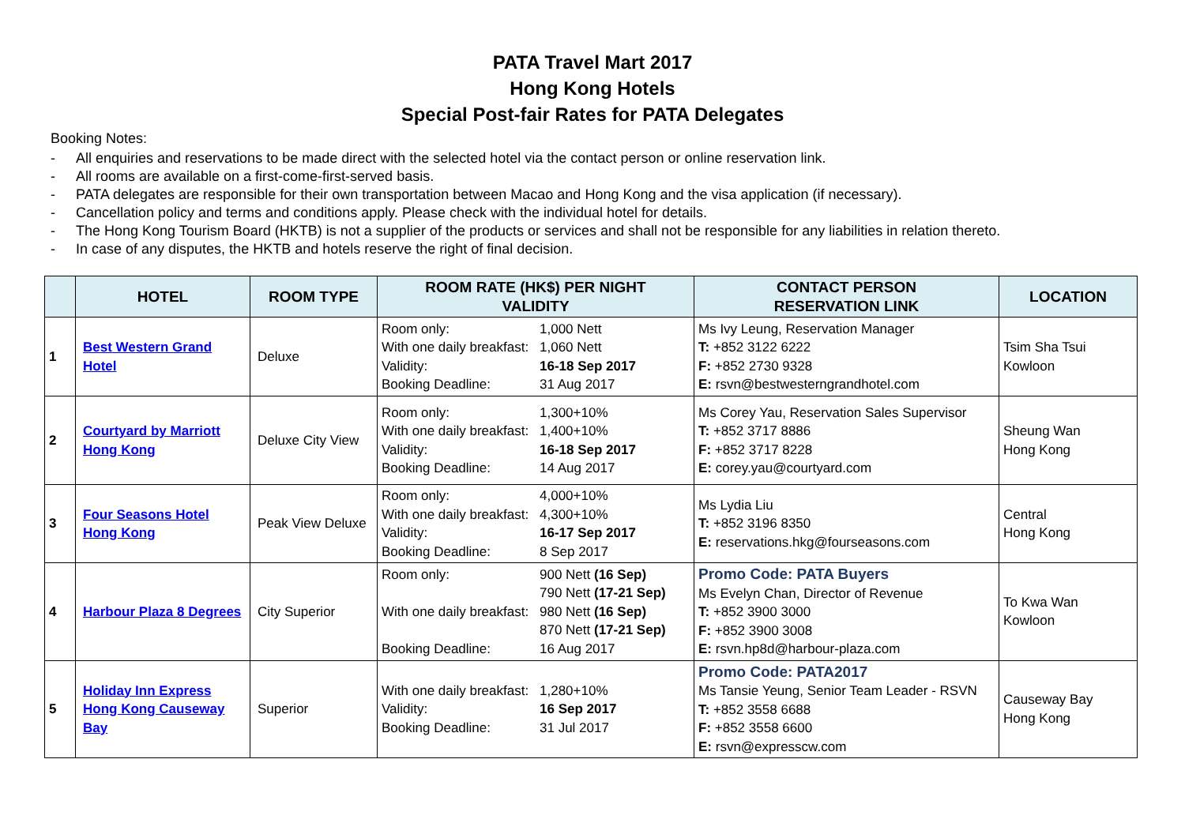PATA Travel Mart 2017
Hong Kong Hotels
Special Post-fair Rates for PATA Delegates
Booking Notes:
- All enquiries and reservations to be made direct with the selected hotel via the contact person or online reservation link.
- All rooms are available on a first-come-first-served basis.
- PATA delegates are responsible for their own transportation between Macao and Hong Kong and the visa application (if necessary).
- Cancellation policy and terms and conditions apply. Please check with the individual hotel for details.
- The Hong Kong Tourism Board (HKTB) is not a supplier of the products or services and shall not be responsible for any liabilities in relation thereto.
- In case of any disputes, the HKTB and hotels reserve the right of final decision.
| | HOTEL | ROOM TYPE | ROOM RATE (HK$) PER NIGHT VALIDITY | CONTACT PERSON RESERVATION LINK | LOCATION |
| --- | --- | --- | --- | --- | --- |
| 1 | Best Western Grand Hotel | Deluxe | Room only: 1,000 Nett With one daily breakfast: 1,060 Nett Validity: 16-18 Sep 2017 Booking Deadline: 31 Aug 2017 | Ms Ivy Leung, Reservation Manager T: +852 3122 6222 F: +852 2730 9328 E: rsvn@bestwesterngrandhotel.com | Tsim Sha Tsui Kowloon |
| 2 | Courtyard by Marriott Hong Kong | Deluxe City View | Room only: 1,300+10% With one daily breakfast: 1,400+10% Validity: 16-18 Sep 2017 Booking Deadline: 14 Aug 2017 | Ms Corey Yau, Reservation Sales Supervisor T: +852 3717 8886 F: +852 3717 8228 E: corey.yau@courtyard.com | Sheung Wan Hong Kong |
| 3 | Four Seasons Hotel Hong Kong | Peak View Deluxe | Room only: 4,000+10% With one daily breakfast: 4,300+10% Validity: 16-17 Sep 2017 Booking Deadline: 8 Sep 2017 | Ms Lydia Liu T: +852 3196 8350 E: reservations.hkg@fourseasons.com | Central Hong Kong |
| 4 | Harbour Plaza 8 Degrees | City Superior | Room only: 900 Nett (16 Sep) 790 Nett (17-21 Sep) With one daily breakfast: 980 Nett (16 Sep) 870 Nett (17-21 Sep) Booking Deadline: 16 Aug 2017 | Promo Code: PATA Buyers Ms Evelyn Chan, Director of Revenue T: +852 3900 3000 F: +852 3900 3008 E: rsvn.hp8d@harbour-plaza.com | To Kwa Wan Kowloon |
| 5 | Holiday Inn Express Hong Kong Causeway Bay | Superior | With one daily breakfast: 1,280+10% Validity: 16 Sep 2017 Booking Deadline: 31 Jul 2017 | Promo Code: PATA2017 Ms Tansie Yeung, Senior Team Leader - RSVN T: +852 3558 6688 F: +852 3558 6600 E: rsvn@expresscw.com | Causeway Bay Hong Kong |